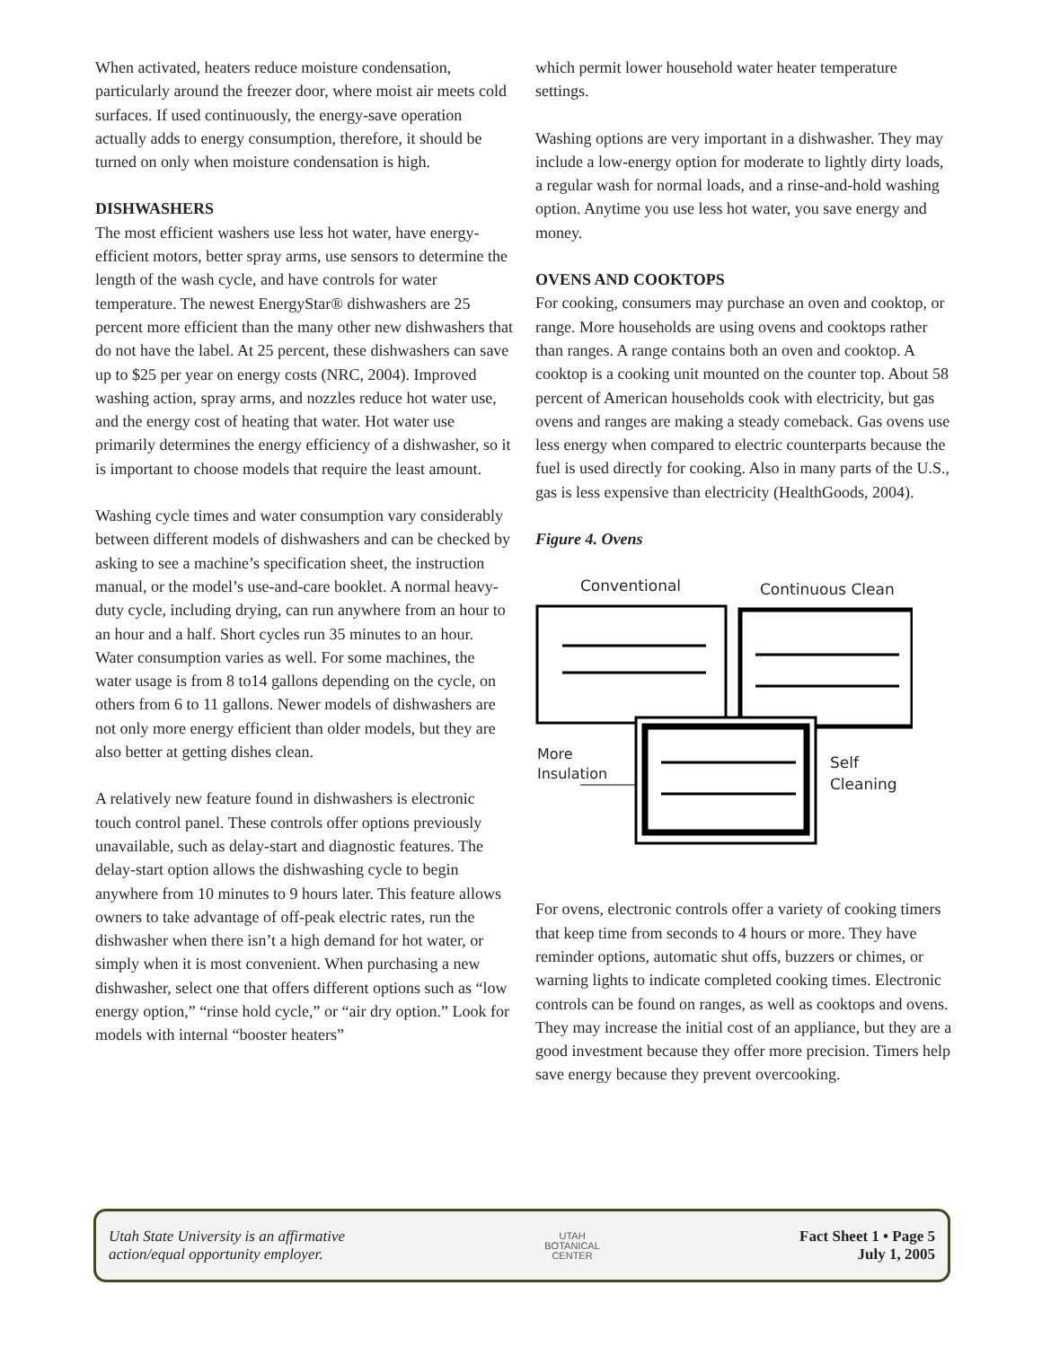When activated, heaters reduce moisture condensation, particularly around the freezer door, where moist air meets cold surfaces. If used continuously, the energy-save operation actually adds to energy consumption, therefore, it should be turned on only when moisture condensation is high.
DISHWASHERS
The most efficient washers use less hot water, have energy-efficient motors, better spray arms, use sensors to determine the length of the wash cycle, and have controls for water temperature. The newest EnergyStar® dishwashers are 25 percent more efficient than the many other new dishwashers that do not have the label. At 25 percent, these dishwashers can save up to $25 per year on energy costs (NRC, 2004). Improved washing action, spray arms, and nozzles reduce hot water use, and the energy cost of heating that water. Hot water use primarily determines the energy efficiency of a dishwasher, so it is important to choose models that require the least amount.
Washing cycle times and water consumption vary considerably between different models of dishwashers and can be checked by asking to see a machine’s specification sheet, the instruction manual, or the model’s use-and-care booklet. A normal heavy-duty cycle, including drying, can run anywhere from an hour to an hour and a half. Short cycles run 35 minutes to an hour. Water consumption varies as well. For some machines, the water usage is from 8 to14 gallons depending on the cycle, on others from 6 to 11 gallons. Newer models of dishwashers are not only more energy efficient than older models, but they are also better at getting dishes clean.
A relatively new feature found in dishwashers is electronic touch control panel. These controls offer options previously unavailable, such as delay-start and diagnostic features. The delay-start option allows the dishwashing cycle to begin anywhere from 10 minutes to 9 hours later. This feature allows owners to take advantage of off-peak electric rates, run the dishwasher when there isn’t a high demand for hot water, or simply when it is most convenient. When purchasing a new dishwasher, select one that offers different options such as “low energy option,” “rinse hold cycle,” or “air dry option.” Look for models with internal “booster heaters”
which permit lower household water heater temperature settings.
Washing options are very important in a dishwasher. They may include a low-energy option for moderate to lightly dirty loads, a regular wash for normal loads, and a rinse-and-hold washing option. Anytime you use less hot water, you save energy and money.
OVENS AND COOKTOPS
For cooking, consumers may purchase an oven and cooktop, or range. More households are using ovens and cooktops rather than ranges. A range contains both an oven and cooktop. A cooktop is a cooking unit mounted on the counter top. About 58 percent of American households cook with electricity, but gas ovens and ranges are making a steady comeback. Gas ovens use less energy when compared to electric counterparts because the fuel is used directly for cooking. Also in many parts of the U.S., gas is less expensive than electricity (HealthGoods, 2004).
Figure 4. Ovens
Conventional Continuous Clean
More
Insulation
Self
Cleaning
For ovens, electronic controls offer a variety of cooking timers that keep time from seconds to 4 hours or more. They have reminder options, automatic shut offs, buzzers or chimes, or warning lights to indicate completed cooking times. Electronic controls can be found on ranges, as well as cooktops and ovens. They may increase the initial cost of an appliance, but they are a good investment because they offer more precision. Timers help save energy because they prevent overcooking.
Utah State University is an affirmative
action/equal opportunity employer.
UTAH
BOTANICAL
CENTER
Fact Sheet 1 • Page 5
July 1, 2005